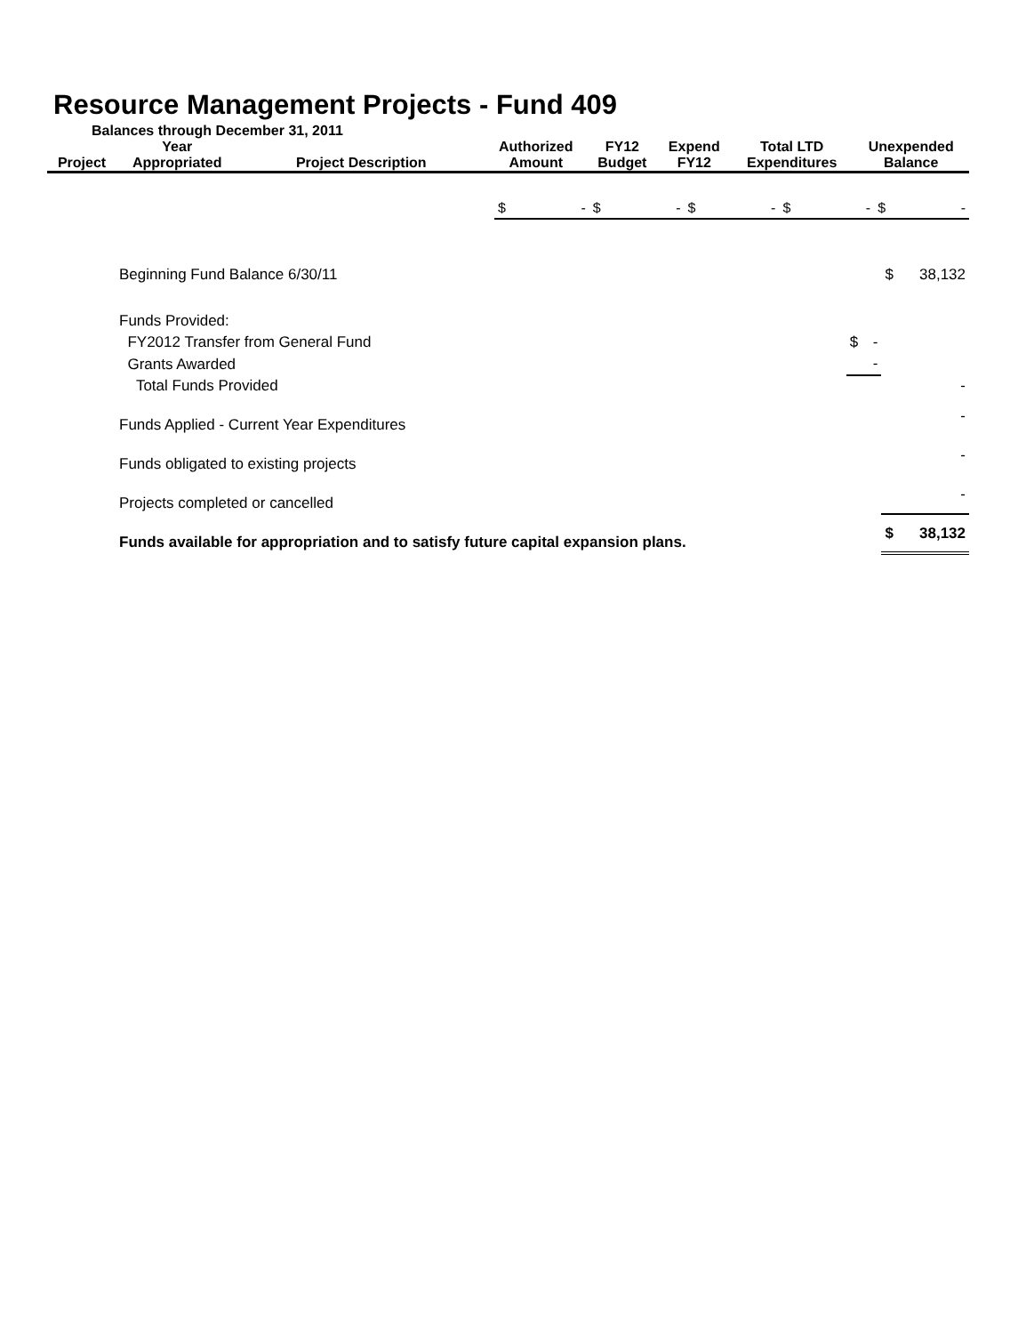Resource Management Projects - Fund 409
Balances through December 31, 2011
| Project | Year Appropriated | Project Description | Authorized Amount | FY12 Budget | Expend FY12 | Total LTD Expenditures | Unexpended Balance |
| --- | --- | --- | --- | --- | --- | --- | --- |
| $ | - | $ | - | $ | - | $ | - | $ | - |
| Beginning Fund Balance 6/30/11 | | | $ | 38,132 |
| Funds Provided: | | | | |
| FY2012 Transfer from General Fund | $ | - | | |
| Grants Awarded | | - | | |
| Total Funds Provided | | | | - |
| Funds Applied - Current Year Expenditures | | | | - |
| Funds obligated to existing projects | | | | - |
| Projects completed or cancelled | | | | - |
| Funds available for appropriation and to satisfy future capital expansion plans. | | | $ | 38,132 |